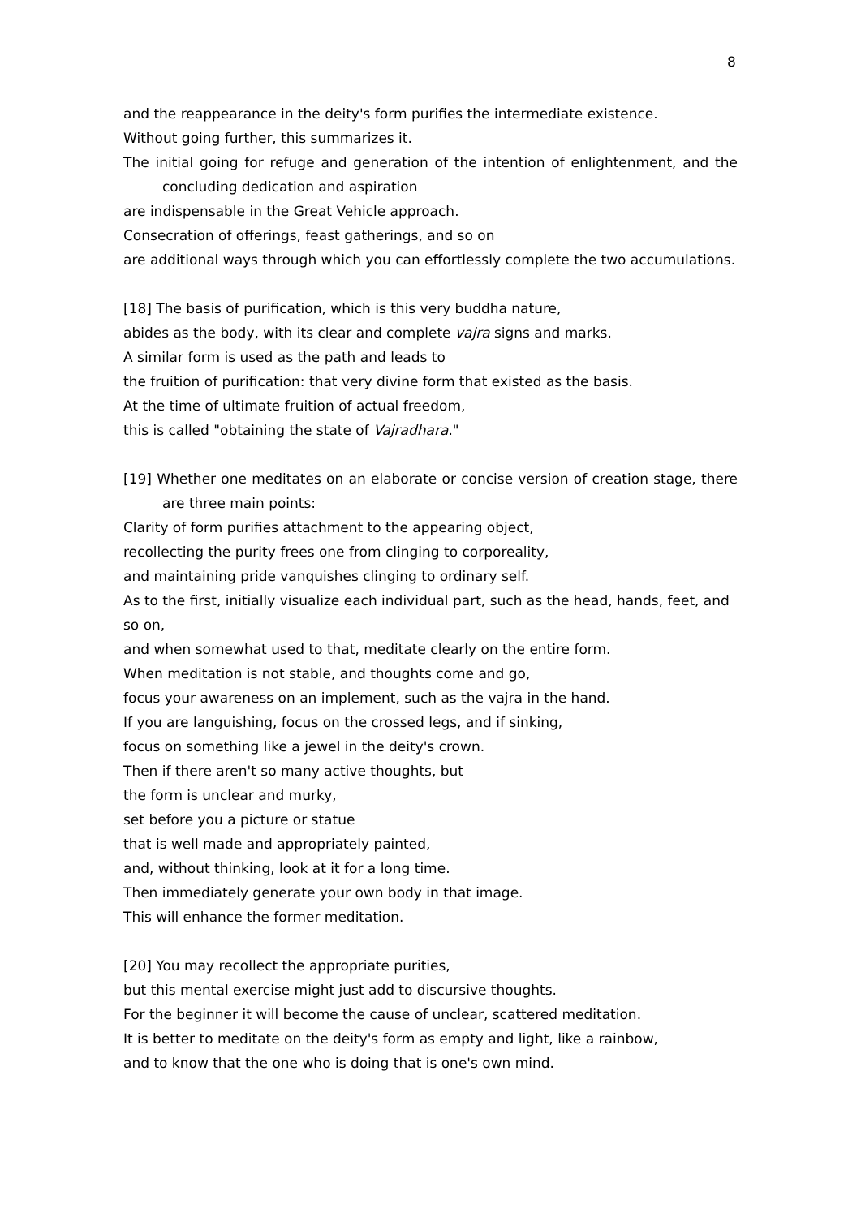8
and the reappearance in the deity's form purifies the intermediate existence.
Without going further, this summarizes it.
The initial going for refuge and generation of the intention of enlightenment, and the concluding dedication and aspiration
are indispensable in the Great Vehicle approach.
Consecration of offerings, feast gatherings, and so on
are additional ways through which you can effortlessly complete the two accumulations.
[18] The basis of purification, which is this very buddha nature,
abides as the body, with its clear and complete vajra signs and marks.
A similar form is used as the path and leads to
the fruition of purification: that very divine form that existed as the basis.
At the time of ultimate fruition of actual freedom,
this is called "obtaining the state of Vajradhara."
[19] Whether one meditates on an elaborate or concise version of creation stage, there are three main points:
Clarity of form purifies attachment to the appearing object,
recollecting the purity frees one from clinging to corporeality,
and maintaining pride vanquishes clinging to ordinary self.
As to the first, initially visualize each individual part, such as the head, hands, feet, and so on,
and when somewhat used to that, meditate clearly on the entire form.
When meditation is not stable, and thoughts come and go,
focus your awareness on an implement, such as the vajra in the hand.
If you are languishing, focus on the crossed legs, and if sinking,
focus on something like a jewel in the deity's crown.
Then if there aren't so many active thoughts, but
the form is unclear and murky,
set before you a picture or statue
that is well made and appropriately painted,
and, without thinking, look at it for a long time.
Then immediately generate your own body in that image.
This will enhance the former meditation.
[20] You may recollect the appropriate purities,
but this mental exercise might just add to discursive thoughts.
For the beginner it will become the cause of unclear, scattered meditation.
It is better to meditate on the deity's form as empty and light, like a rainbow,
and to know that the one who is doing that is one's own mind.